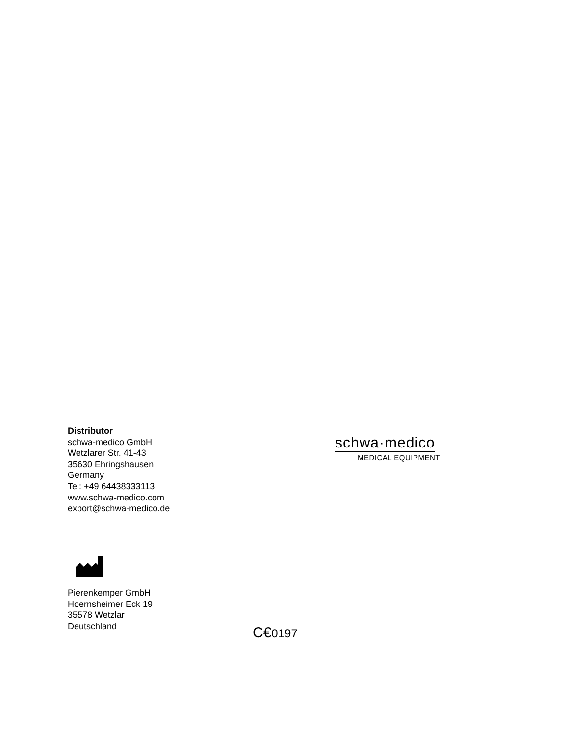Distributor
schwa-medico GmbH
Wetzlarer Str. 41-43
35630 Ehringshausen
Germany
Tel: +49 64438333113
www.schwa-medico.com
export@schwa-medico.de
schwa·medico
MEDICAL EQUIPMENT
Pierenkemper GmbH
Hoernsheimer Eck 19
35578 Wetzlar
Deutschland
C€0197